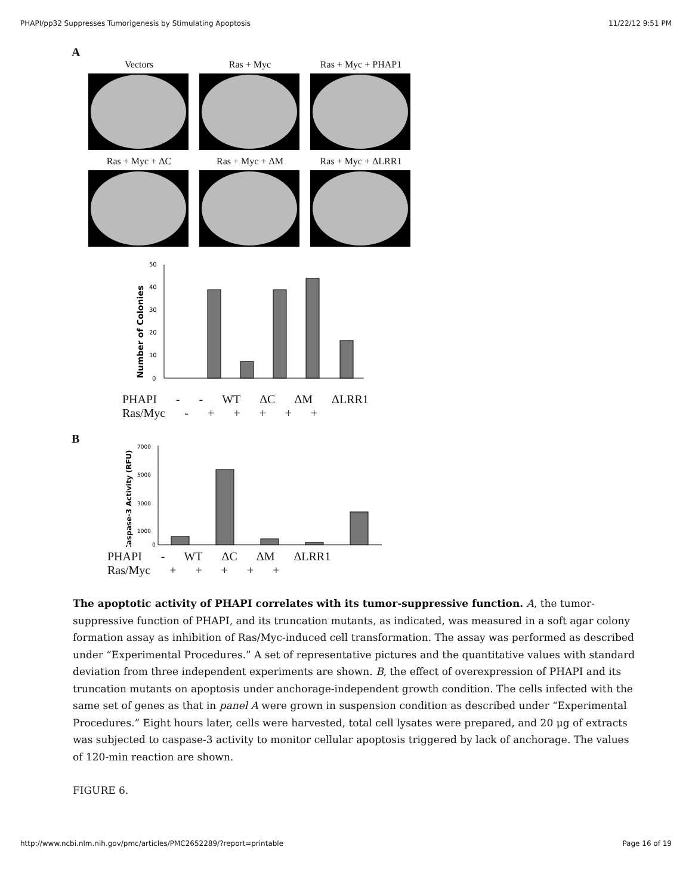PHAPI/pp32 Suppresses Tumorigenesis by Stimulating Apoptosis 11/22/12 9:51 PM
A
Vectors Ras + Myc Ras + Myc + PHAP1
Ras + Myc + ΔC Ras + Myc + ΔM Ras + Myc + ΔLRR1
Number of Colonies
0
10
20
30
40
50
PHAPI - - WT ΔC ΔM ΔLRR1
Ras/Myc - + + + + +
B
Caspase-3 Activity (RFU)
0
7000
5000
3000
1000
PHAPI - WT ΔC ΔM ΔLRR1
Ras/Myc + + + + +
The apoptotic activity of PHAPI correlates with its tumor-suppressive function. A, the tumor-suppressive function of PHAPI, and its truncation mutants, as indicated, was measured in a soft agar colony formation assay as inhibition of Ras/Myc-induced cell transformation. The assay was performed as described under “Experimental Procedures.” A set of representative pictures and the quantitative values with standard deviation from three independent experiments are shown. B, the effect of overexpression of PHAPI and its truncation mutants on apoptosis under anchorage-independent growth condition. The cells infected with the same set of genes as that in panel A were grown in suspension condition as described under “Experimental Procedures.” Eight hours later, cells were harvested, total cell lysates were prepared, and 20 μg of extracts was subjected to caspase-3 activity to monitor cellular apoptosis triggered by lack of anchorage. The values of 120-min reaction are shown.
FIGURE 6.
http://www.ncbi.nlm.nih.gov/pmc/articles/PMC2652289/?report=printable Page 16 of 19